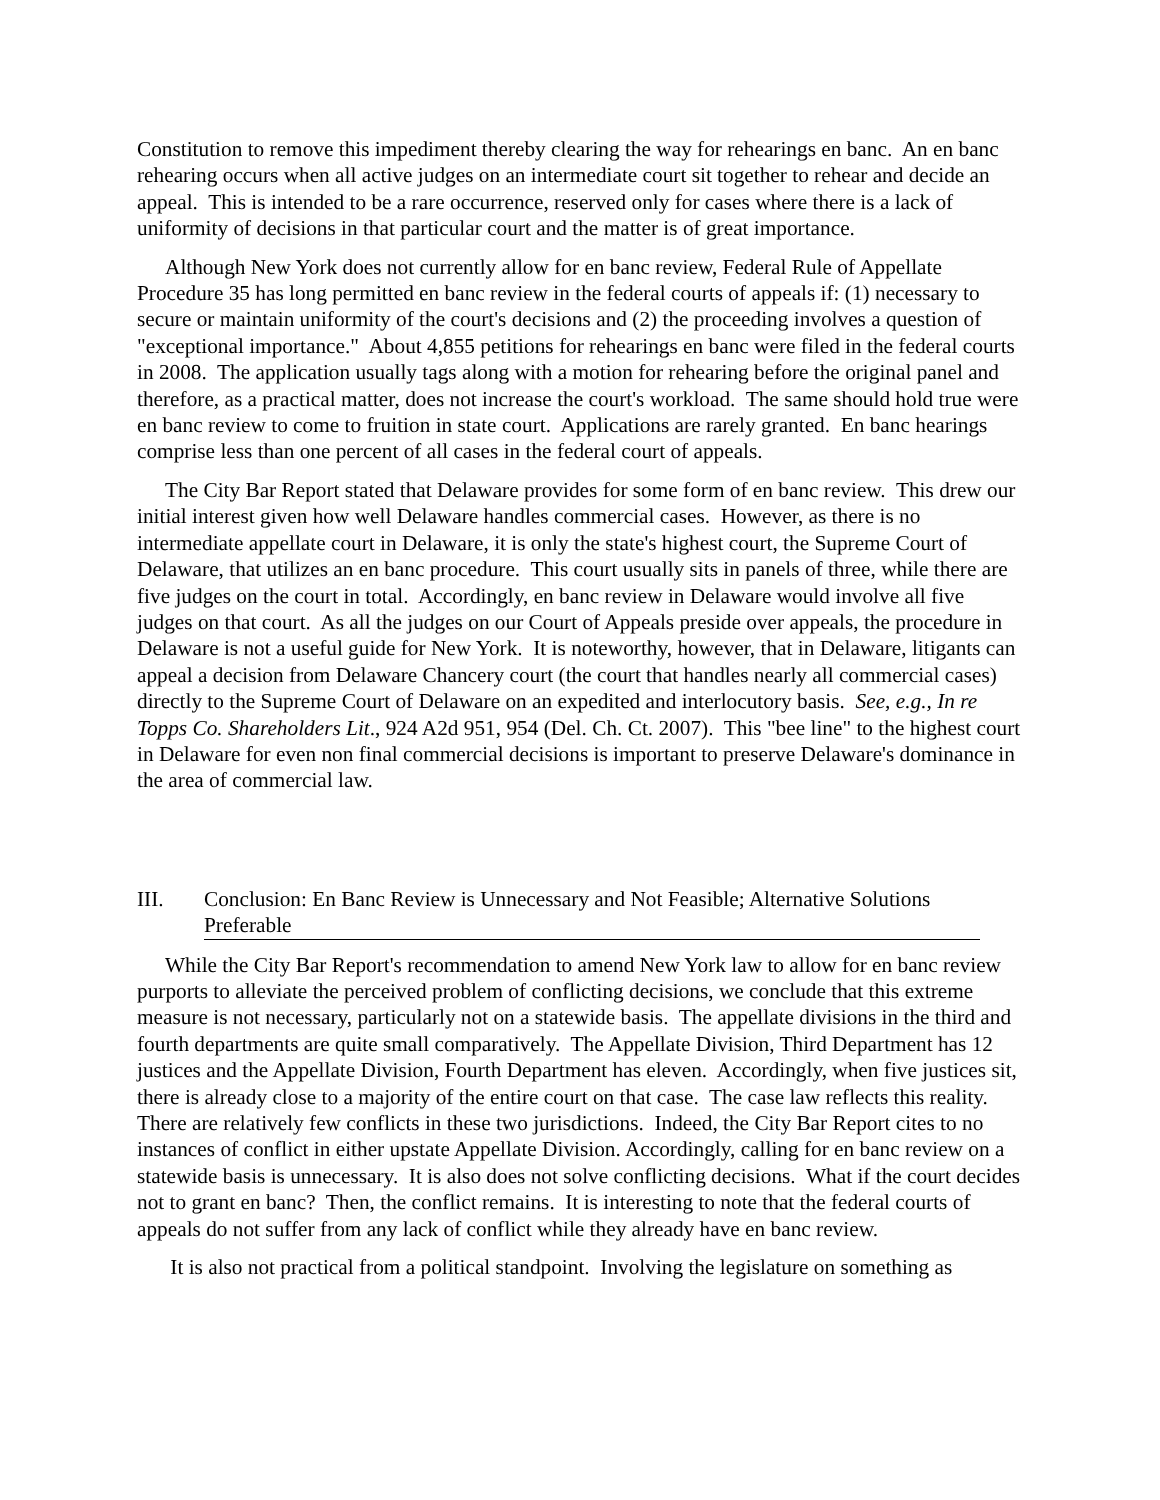Constitution to remove this impediment thereby clearing the way for rehearings en banc. An en banc rehearing occurs when all active judges on an intermediate court sit together to rehear and decide an appeal. This is intended to be a rare occurrence, reserved only for cases where there is a lack of uniformity of decisions in that particular court and the matter is of great importance.
Although New York does not currently allow for en banc review, Federal Rule of Appellate Procedure 35 has long permitted en banc review in the federal courts of appeals if: (1) necessary to secure or maintain uniformity of the court's decisions and (2) the proceeding involves a question of "exceptional importance." About 4,855 petitions for rehearings en banc were filed in the federal courts in 2008. The application usually tags along with a motion for rehearing before the original panel and therefore, as a practical matter, does not increase the court's workload. The same should hold true were en banc review to come to fruition in state court. Applications are rarely granted. En banc hearings comprise less than one percent of all cases in the federal court of appeals.
The City Bar Report stated that Delaware provides for some form of en banc review. This drew our initial interest given how well Delaware handles commercial cases. However, as there is no intermediate appellate court in Delaware, it is only the state's highest court, the Supreme Court of Delaware, that utilizes an en banc procedure. This court usually sits in panels of three, while there are five judges on the court in total. Accordingly, en banc review in Delaware would involve all five judges on that court. As all the judges on our Court of Appeals preside over appeals, the procedure in Delaware is not a useful guide for New York. It is noteworthy, however, that in Delaware, litigants can appeal a decision from Delaware Chancery court (the court that handles nearly all commercial cases) directly to the Supreme Court of Delaware on an expedited and interlocutory basis. See, e.g., In re Topps Co. Shareholders Lit., 924 A2d 951, 954 (Del. Ch. Ct. 2007). This "bee line" to the highest court in Delaware for even non final commercial decisions is important to preserve Delaware's dominance in the area of commercial law.
III. Conclusion: En Banc Review is Unnecessary and Not Feasible; Alternative Solutions Preferable
While the City Bar Report's recommendation to amend New York law to allow for en banc review purports to alleviate the perceived problem of conflicting decisions, we conclude that this extreme measure is not necessary, particularly not on a statewide basis. The appellate divisions in the third and fourth departments are quite small comparatively. The Appellate Division, Third Department has 12 justices and the Appellate Division, Fourth Department has eleven. Accordingly, when five justices sit, there is already close to a majority of the entire court on that case. The case law reflects this reality. There are relatively few conflicts in these two jurisdictions. Indeed, the City Bar Report cites to no instances of conflict in either upstate Appellate Division. Accordingly, calling for en banc review on a statewide basis is unnecessary. It is also does not solve conflicting decisions. What if the court decides not to grant en banc? Then, the conflict remains. It is interesting to note that the federal courts of appeals do not suffer from any lack of conflict while they already have en banc review.
It is also not practical from a political standpoint. Involving the legislature on something as